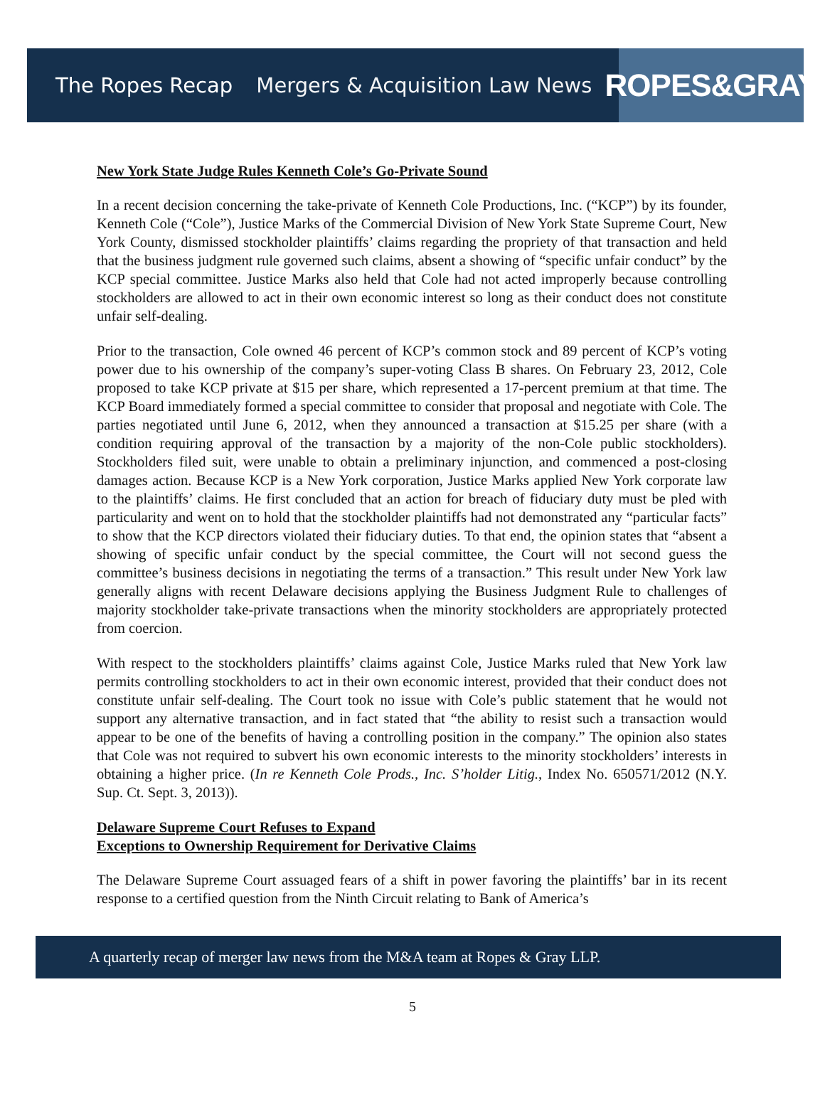The Ropes Recap Mergers & Acquisition Law News
ROPES&GRAY
New York State Judge Rules Kenneth Cole’s Go-Private Sound
In a recent decision concerning the take-private of Kenneth Cole Productions, Inc. (“KCP”) by its founder, Kenneth Cole (“Cole”), Justice Marks of the Commercial Division of New York State Supreme Court, New York County, dismissed stockholder plaintiffs’ claims regarding the propriety of that transaction and held that the business judgment rule governed such claims, absent a showing of “specific unfair conduct” by the KCP special committee. Justice Marks also held that Cole had not acted improperly because controlling stockholders are allowed to act in their own economic interest so long as their conduct does not constitute unfair self-dealing.
Prior to the transaction, Cole owned 46 percent of KCP’s common stock and 89 percent of KCP’s voting power due to his ownership of the company’s super-voting Class B shares. On February 23, 2012, Cole proposed to take KCP private at $15 per share, which represented a 17-percent premium at that time. The KCP Board immediately formed a special committee to consider that proposal and negotiate with Cole. The parties negotiated until June 6, 2012, when they announced a transaction at $15.25 per share (with a condition requiring approval of the transaction by a majority of the non-Cole public stockholders). Stockholders filed suit, were unable to obtain a preliminary injunction, and commenced a post-closing damages action. Because KCP is a New York corporation, Justice Marks applied New York corporate law to the plaintiffs’ claims. He first concluded that an action for breach of fiduciary duty must be pled with particularity and went on to hold that the stockholder plaintiffs had not demonstrated any “particular facts” to show that the KCP directors violated their fiduciary duties. To that end, the opinion states that “absent a showing of specific unfair conduct by the special committee, the Court will not second guess the committee’s business decisions in negotiating the terms of a transaction.” This result under New York law generally aligns with recent Delaware decisions applying the Business Judgment Rule to challenges of majority stockholder take-private transactions when the minority stockholders are appropriately protected from coercion.
With respect to the stockholders plaintiffs’ claims against Cole, Justice Marks ruled that New York law permits controlling stockholders to act in their own economic interest, provided that their conduct does not constitute unfair self-dealing. The Court took no issue with Cole’s public statement that he would not support any alternative transaction, and in fact stated that “the ability to resist such a transaction would appear to be one of the benefits of having a controlling position in the company.” The opinion also states that Cole was not required to subvert his own economic interests to the minority stockholders’ interests in obtaining a higher price. (In re Kenneth Cole Prods., Inc. S’holder Litig., Index No. 650571/2012 (N.Y. Sup. Ct. Sept. 3, 2013)).
Delaware Supreme Court Refuses to Expand
Exceptions to Ownership Requirement for Derivative Claims
The Delaware Supreme Court assuaged fears of a shift in power favoring the plaintiffs’ bar in its recent response to a certified question from the Ninth Circuit relating to Bank of America’s
A quarterly recap of merger law news from the M&A team at Ropes & Gray LLP.
5